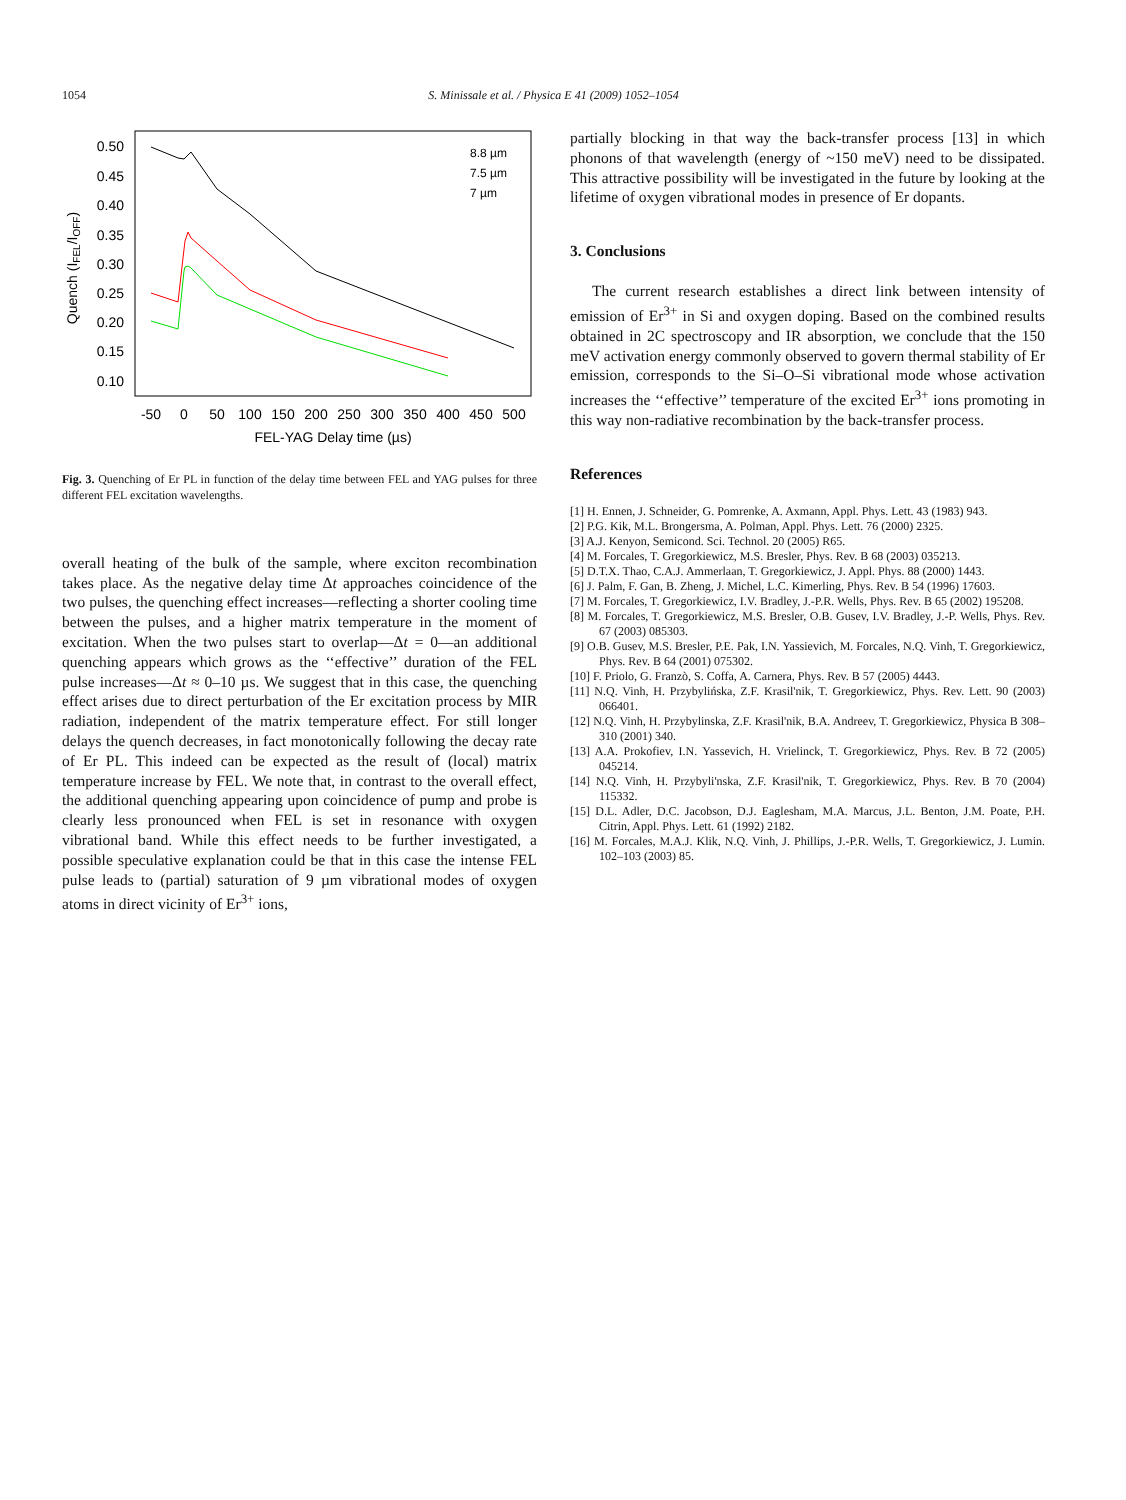1054 S. Minissale et al. / Physica E 41 (2009) 1052–1054
0.50
0.45
0.40
0.35
0.30
0.25
0.20
0.15
0.10
-50
0
50
100
150
200
250
300
350
400
450
500
FEL-YAG Delay time (µs)
Quench (IFEL/IOFF)
8.8 µm
7.5 µm
7 µm
Fig. 3. Quenching of Er PL in function of the delay time between FEL and YAG pulses for three different FEL excitation wavelengths.
overall heating of the bulk of the sample, where exciton recombination takes place. As the negative delay time Δt approaches coincidence of the two pulses, the quenching effect increases—reflecting a shorter cooling time between the pulses, and a higher matrix temperature in the moment of excitation. When the two pulses start to overlap—Δt = 0—an additional quenching appears which grows as the ‘‘effective’’ duration of the FEL pulse increases—Δt ≈ 0–10 µs. We suggest that in this case, the quenching effect arises due to direct perturbation of the Er excitation process by MIR radiation, independent of the matrix temperature effect. For still longer delays the quench decreases, in fact monotonically following the decay rate of Er PL. This indeed can be expected as the result of (local) matrix temperature increase by FEL. We note that, in contrast to the overall effect, the additional quenching appearing upon coincidence of pump and probe is clearly less pronounced when FEL is set in resonance with oxygen vibrational band. While this effect needs to be further investigated, a possible speculative explanation could be that in this case the intense FEL pulse leads to (partial) saturation of 9 µm vibrational modes of oxygen atoms in direct vicinity of Er<sup>3+</sup> ions,
partially blocking in that way the back-transfer process [13] in which phonons of that wavelength (energy of ~150 meV) need to be dissipated. This attractive possibility will be investigated in the future by looking at the lifetime of oxygen vibrational modes in presence of Er dopants.
3. Conclusions
The current research establishes a direct link between intensity of emission of Er<sup>3+</sup> in Si and oxygen doping. Based on the combined results obtained in 2C spectroscopy and IR absorption, we conclude that the 150 meV activation energy commonly observed to govern thermal stability of Er emission, corresponds to the Si–O–Si vibrational mode whose activation increases the ‘‘effective’’ temperature of the excited Er<sup>3+</sup> ions promoting in this way non-radiative recombination by the back-transfer process.
References
[1] H. Ennen, J. Schneider, G. Pomrenke, A. Axmann, Appl. Phys. Lett. 43 (1983) 943.
[2] P.G. Kik, M.L. Brongersma, A. Polman, Appl. Phys. Lett. 76 (2000) 2325.
[3] A.J. Kenyon, Semicond. Sci. Technol. 20 (2005) R65.
[4] M. Forcales, T. Gregorkiewicz, M.S. Bresler, Phys. Rev. B 68 (2003) 035213.
[5] D.T.X. Thao, C.A.J. Ammerlaan, T. Gregorkiewicz, J. Appl. Phys. 88 (2000) 1443.
[6] J. Palm, F. Gan, B. Zheng, J. Michel, L.C. Kimerling, Phys. Rev. B 54 (1996) 17603.
[7] M. Forcales, T. Gregorkiewicz, I.V. Bradley, J.-P.R. Wells, Phys. Rev. B 65 (2002) 195208.
[8] M. Forcales, T. Gregorkiewicz, M.S. Bresler, O.B. Gusev, I.V. Bradley, J.-P. Wells, Phys. Rev. 67 (2003) 085303.
[9] O.B. Gusev, M.S. Bresler, P.E. Pak, I.N. Yassievich, M. Forcales, N.Q. Vinh, T. Gregorkiewicz, Phys. Rev. B 64 (2001) 075302.
[10] F. Priolo, G. Franzò, S. Coffa, A. Carnera, Phys. Rev. B 57 (2005) 4443.
[11] N.Q. Vinh, H. Przybylińska, Z.F. Krasil'nik, T. Gregorkiewicz, Phys. Rev. Lett. 90 (2003) 066401.
[12] N.Q. Vinh, H. Przybylinska, Z.F. Krasil'nik, B.A. Andreev, T. Gregorkiewicz, Physica B 308–310 (2001) 340.
[13] A.A. Prokofiev, I.N. Yassevich, H. Vrielinck, T. Gregorkiewicz, Phys. Rev. B 72 (2005) 045214.
[14] N.Q. Vinh, H. Przybyli'nska, Z.F. Krasil'nik, T. Gregorkiewicz, Phys. Rev. B 70 (2004) 115332.
[15] D.L. Adler, D.C. Jacobson, D.J. Eaglesham, M.A. Marcus, J.L. Benton, J.M. Poate, P.H. Citrin, Appl. Phys. Lett. 61 (1992) 2182.
[16] M. Forcales, M.A.J. Klik, N.Q. Vinh, J. Phillips, J.-P.R. Wells, T. Gregorkiewicz, J. Lumin. 102–103 (2003) 85.